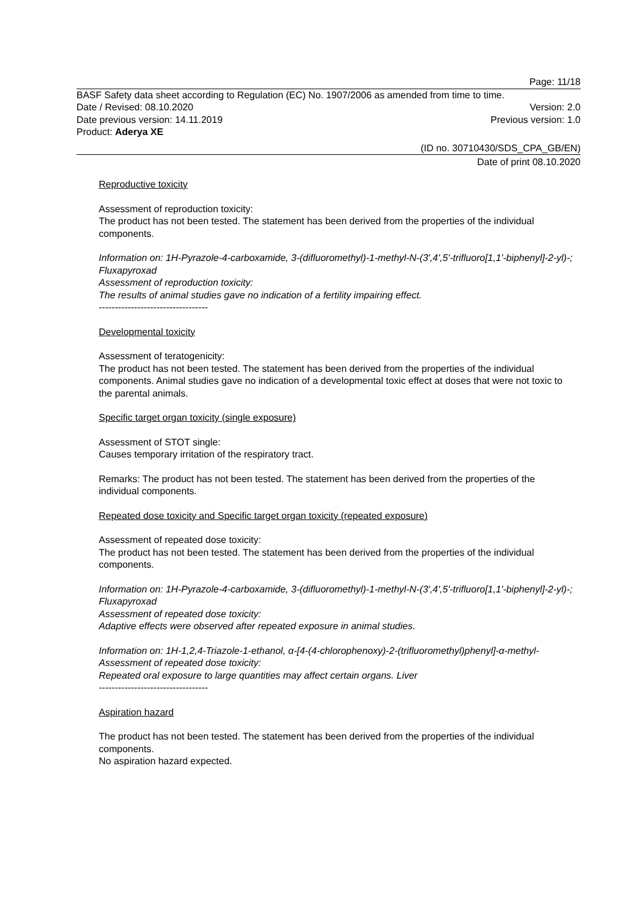Page: 11/18
BASF Safety data sheet according to Regulation (EC) No. 1907/2006 as amended from time to time.
Date / Revised: 08.10.2020 Version: 2.0
Date previous version: 14.11.2019 Previous version: 1.0
Product: Aderya XE
(ID no. 30710430/SDS_CPA_GB/EN)
Date of print 08.10.2020
Reproductive toxicity
Assessment of reproduction toxicity:
The product has not been tested. The statement has been derived from the properties of the individual components.
Information on: 1H-Pyrazole-4-carboxamide, 3-(difluoromethyl)-1-methyl-N-(3',4',5'-trifluoro[1,1'-biphenyl]-2-yl)-; Fluxapyroxad
Assessment of reproduction toxicity:
The results of animal studies gave no indication of a fertility impairing effect.
----------------------------------
Developmental toxicity
Assessment of teratogenicity:
The product has not been tested. The statement has been derived from the properties of the individual components. Animal studies gave no indication of a developmental toxic effect at doses that were not toxic to the parental animals.
Specific target organ toxicity (single exposure)
Assessment of STOT single:
Causes temporary irritation of the respiratory tract.
Remarks: The product has not been tested. The statement has been derived from the properties of the individual components.
Repeated dose toxicity and Specific target organ toxicity (repeated exposure)
Assessment of repeated dose toxicity:
The product has not been tested. The statement has been derived from the properties of the individual components.
Information on: 1H-Pyrazole-4-carboxamide, 3-(difluoromethyl)-1-methyl-N-(3',4',5'-trifluoro[1,1'-biphenyl]-2-yl)-; Fluxapyroxad
Assessment of repeated dose toxicity:
Adaptive effects were observed after repeated exposure in animal studies.
Information on: 1H-1,2,4-Triazole-1-ethanol, α-[4-(4-chlorophenoxy)-2-(trifluoromethyl)phenyl]-α-methyl-
Assessment of repeated dose toxicity:
Repeated oral exposure to large quantities may affect certain organs. Liver
----------------------------------
Aspiration hazard
The product has not been tested. The statement has been derived from the properties of the individual components.
No aspiration hazard expected.